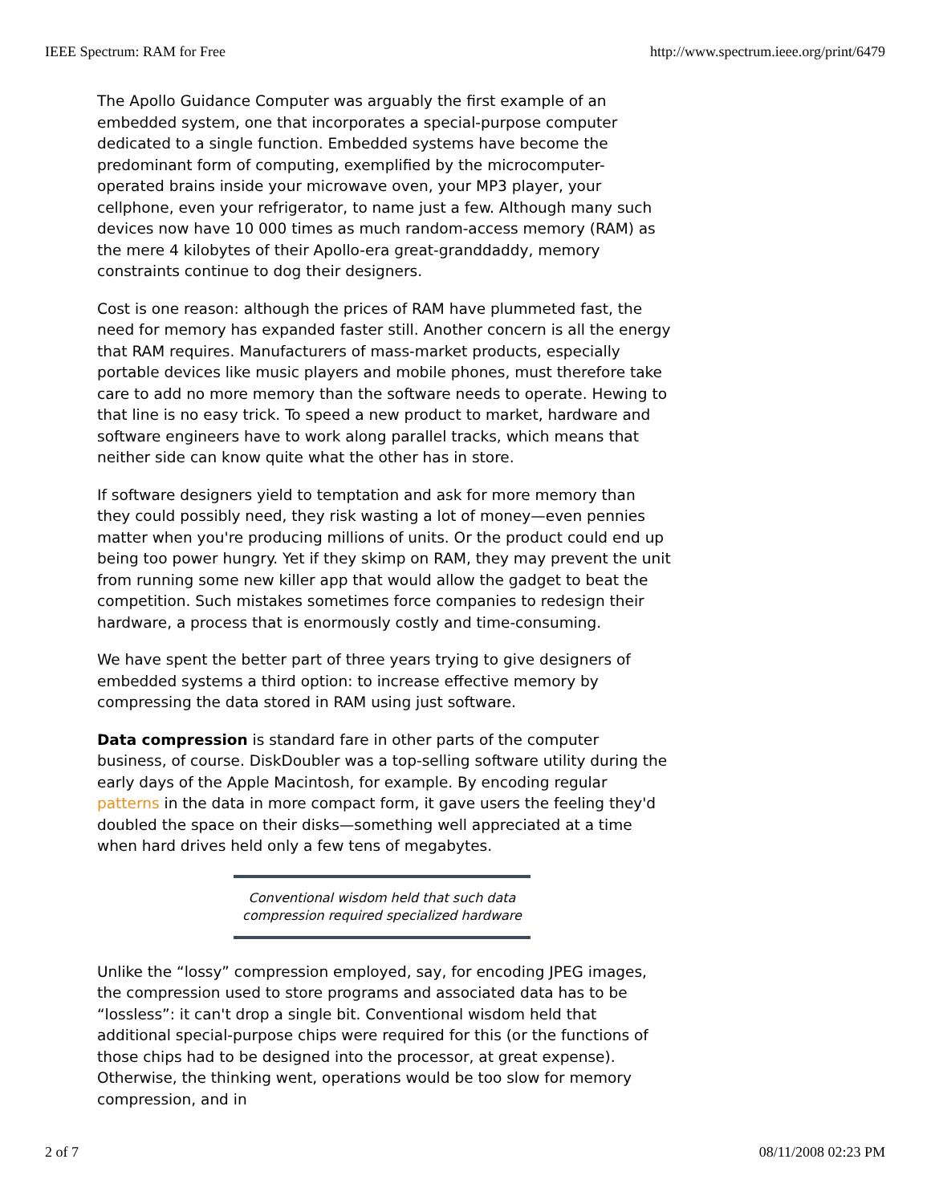IEEE Spectrum: RAM for Free http://www.spectrum.ieee.org/print/6479
The Apollo Guidance Computer was arguably the first example of an embedded system, one that incorporates a special-purpose computer dedicated to a single function. Embedded systems have become the predominant form of computing, exemplified by the microcomputer-operated brains inside your microwave oven, your MP3 player, your cellphone, even your refrigerator, to name just a few. Although many such devices now have 10 000 times as much random-access memory (RAM) as the mere 4 kilobytes of their Apollo-era great-granddaddy, memory constraints continue to dog their designers.
Cost is one reason: although the prices of RAM have plummeted fast, the need for memory has expanded faster still. Another concern is all the energy that RAM requires. Manufacturers of mass-market products, especially portable devices like music players and mobile phones, must therefore take care to add no more memory than the software needs to operate. Hewing to that line is no easy trick. To speed a new product to market, hardware and software engineers have to work along parallel tracks, which means that neither side can know quite what the other has in store.
If software designers yield to temptation and ask for more memory than they could possibly need, they risk wasting a lot of money—even pennies matter when you're producing millions of units. Or the product could end up being too power hungry. Yet if they skimp on RAM, they may prevent the unit from running some new killer app that would allow the gadget to beat the competition. Such mistakes sometimes force companies to redesign their hardware, a process that is enormously costly and time-consuming.
We have spent the better part of three years trying to give designers of embedded systems a third option: to increase effective memory by compressing the data stored in RAM using just software.
Data compression is standard fare in other parts of the computer business, of course. DiskDoubler was a top-selling software utility during the early days of the Apple Macintosh, for example. By encoding regular patterns in the data in more compact form, it gave users the feeling they'd doubled the space on their disks—something well appreciated at a time when hard drives held only a few tens of megabytes.
Conventional wisdom held that such data
compression required specialized hardware
Unlike the “lossy” compression employed, say, for encoding JPEG images, the compression used to store programs and associated data has to be “lossless”: it can't drop a single bit. Conventional wisdom held that additional special-purpose chips were required for this (or the functions of those chips had to be designed into the processor, at great expense). Otherwise, the thinking went, operations would be too slow for memory compression, and in
2 of 7 08/11/2008 02:23 PM